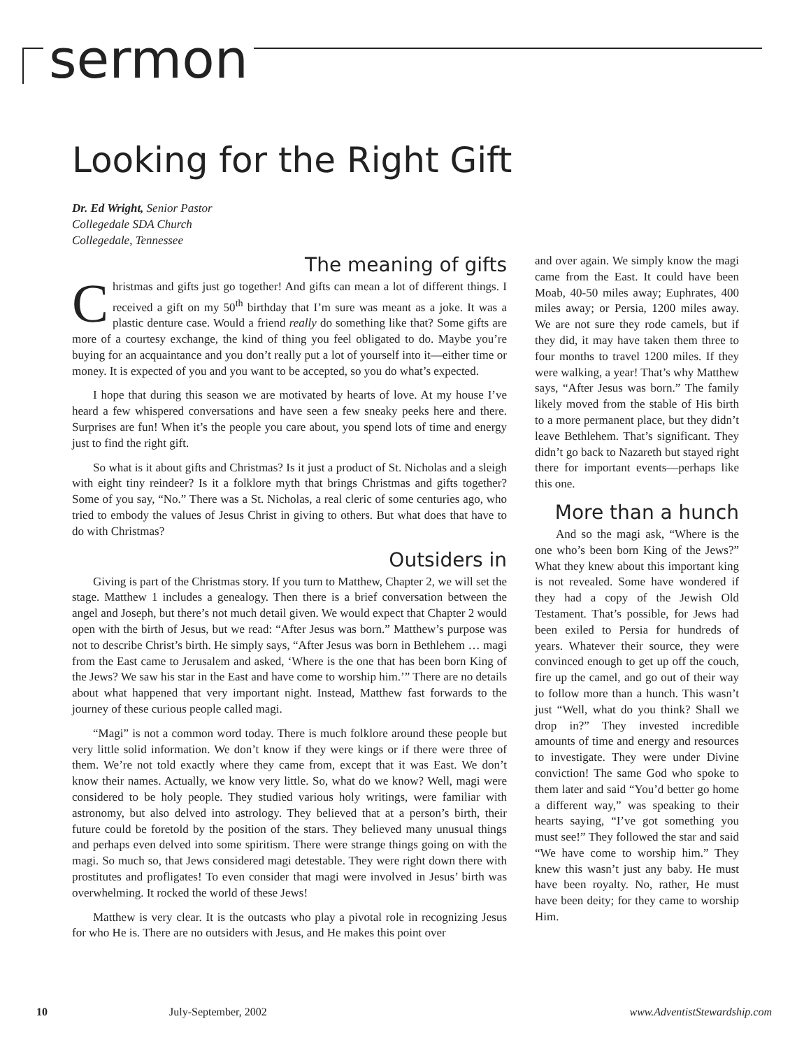sermon
Looking for the Right Gift
Dr. Ed Wright, Senior Pastor
Collegedale SDA Church
Collegedale, Tennessee
The meaning of gifts
Christmas and gifts just go together! And gifts can mean a lot of different things. I received a gift on my 50<sup>th</sup> birthday that I’m sure was meant as a joke. It was a plastic denture case. Would a friend really do something like that? Some gifts are more of a courtesy exchange, the kind of thing you feel obligated to do. Maybe you’re buying for an acquaintance and you don’t really put a lot of yourself into it—either time or money. It is expected of you and you want to be accepted, so you do what’s expected.
I hope that during this season we are motivated by hearts of love. At my house I’ve heard a few whispered conversations and have seen a few sneaky peeks here and there. Surprises are fun! When it’s the people you care about, you spend lots of time and energy just to find the right gift.
So what is it about gifts and Christmas? Is it just a product of St. Nicholas and a sleigh with eight tiny reindeer? Is it a folklore myth that brings Christmas and gifts together? Some of you say, “No.” There was a St. Nicholas, a real cleric of some centuries ago, who tried to embody the values of Jesus Christ in giving to others. But what does that have to do with Christmas?
Outsiders in
Giving is part of the Christmas story. If you turn to Matthew, Chapter 2, we will set the stage. Matthew 1 includes a genealogy. Then there is a brief conversation between the angel and Joseph, but there’s not much detail given. We would expect that Chapter 2 would open with the birth of Jesus, but we read: “After Jesus was born.” Matthew’s purpose was not to describe Christ’s birth. He simply says, “After Jesus was born in Bethlehem … magi from the East came to Jerusalem and asked, ‘Where is the one that has been born King of the Jews? We saw his star in the East and have come to worship him.’” There are no details about what happened that very important night. Instead, Matthew fast forwards to the journey of these curious people called magi.
“Magi” is not a common word today. There is much folklore around these people but very little solid information. We don’t know if they were kings or if there were three of them. We’re not told exactly where they came from, except that it was East. We don’t know their names. Actually, we know very little. So, what do we know? Well, magi were considered to be holy people. They studied various holy writings, were familiar with astronomy, but also delved into astrology. They believed that at a person’s birth, their future could be foretold by the position of the stars. They believed many unusual things and perhaps even delved into some spiritism. There were strange things going on with the magi. So much so, that Jews considered magi detestable. They were right down there with prostitutes and profligates! To even consider that magi were involved in Jesus’ birth was overwhelming. It rocked the world of these Jews!
Matthew is very clear. It is the outcasts who play a pivotal role in recognizing Jesus for who He is. There are no outsiders with Jesus, and He makes this point over
and over again. We simply know the magi came from the East. It could have been Moab, 40-50 miles away; Euphrates, 400 miles away; or Persia, 1200 miles away. We are not sure they rode camels, but if they did, it may have taken them three to four months to travel 1200 miles. If they were walking, a year! That’s why Matthew says, “After Jesus was born.” The family likely moved from the stable of His birth to a more permanent place, but they didn’t leave Bethlehem. That’s significant. They didn’t go back to Nazareth but stayed right there for important events—perhaps like this one.
More than a hunch
And so the magi ask, “Where is the one who’s been born King of the Jews?” What they knew about this important king is not revealed. Some have wondered if they had a copy of the Jewish Old Testament. That’s possible, for Jews had been exiled to Persia for hundreds of years. Whatever their source, they were convinced enough to get up off the couch, fire up the camel, and go out of their way to follow more than a hunch. This wasn’t just “Well, what do you think? Shall we drop in?” They invested incredible amounts of time and energy and resources to investigate. They were under Divine conviction! The same God who spoke to them later and said “You’d better go home a different way,” was speaking to their hearts saying, “I’ve got something you must see!” They followed the star and said “We have come to worship him.” They knew this wasn’t just any baby. He must have been royalty. No, rather, He must have been deity; for they came to worship Him.
10 July-September, 2002 www.AdventistStewardship.com